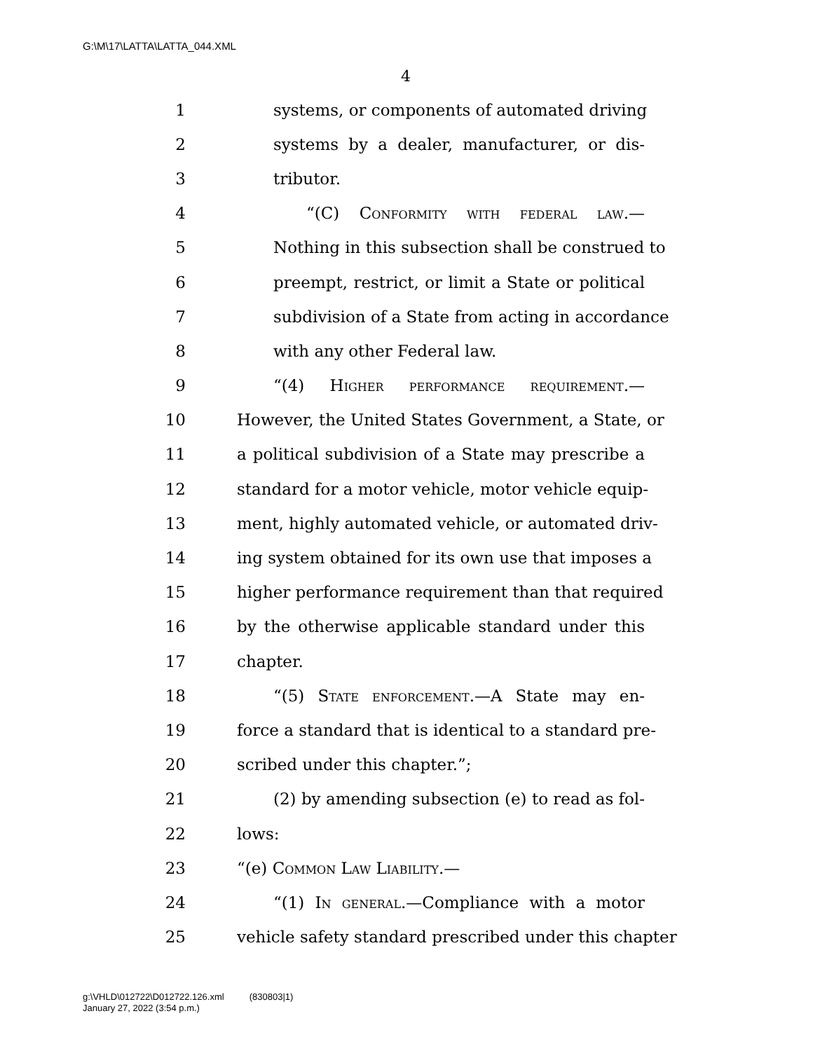G:\M\17\LATTA\LATTA_044.XML
4
1 systems, or components of automated driving
2 systems by a dealer, manufacturer, or dis-
3 tributor.
4 “(C) Conformity with federal law.—
5 Nothing in this subsection shall be construed to
6 preempt, restrict, or limit a State or political
7 subdivision of a State from acting in accordance
8 with any other Federal law.
9 “(4) Higher performance requirement.—
10 However, the United States Government, a State, or
11 a political subdivision of a State may prescribe a
12 standard for a motor vehicle, motor vehicle equip-
13 ment, highly automated vehicle, or automated driv-
14 ing system obtained for its own use that imposes a
15 higher performance requirement than that required
16 by the otherwise applicable standard under this
17 chapter.
18 “(5) State enforcement.—A State may en-
19 force a standard that is identical to a standard pre-
20 scribed under this chapter.”;
21 (2) by amending subsection (e) to read as fol-
22 lows:
23 “(e) Common Law Liability.—
24 “(1) In general.—Compliance with a motor
25 vehicle safety standard prescribed under this chapter
g:\VHLD\012722\D012722.126.xml (830803|1)
January 27, 2022 (3:54 p.m.)